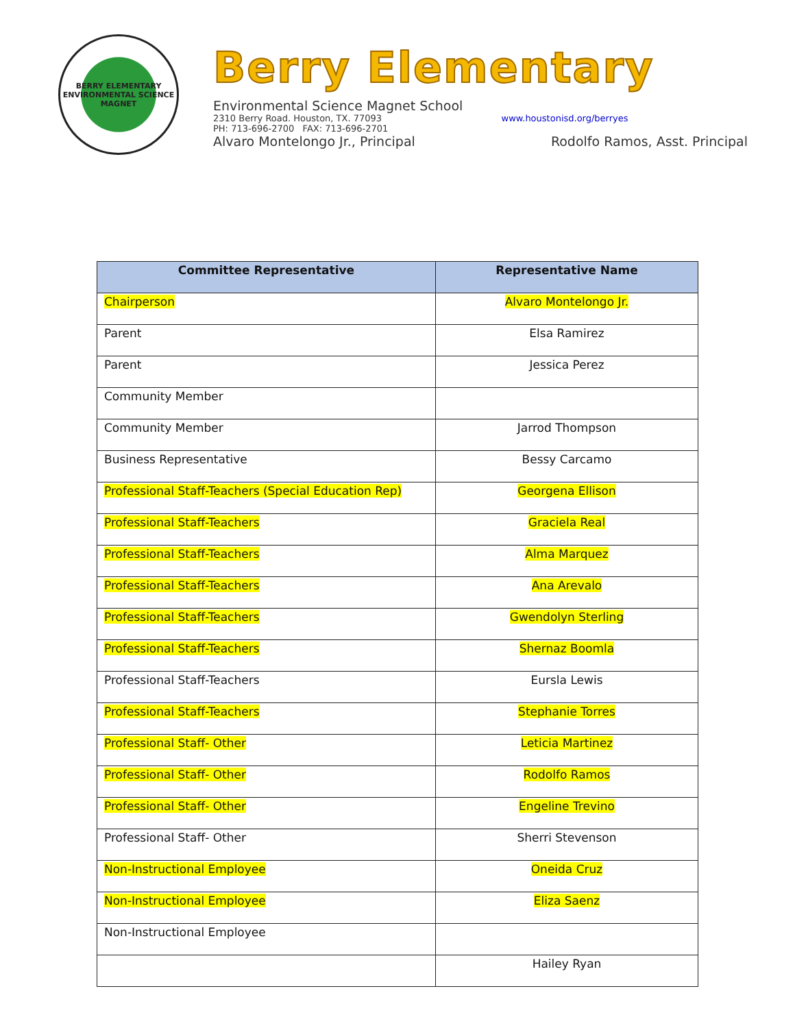BERRY ELEMENTARY
ENVIRONMENTAL SCIENCE MAGNET
Berry Elementary
Environmental Science Magnet School
2310 Berry Road. Houston, TX. 77093 www.houstonisd.org/berryes
PH: 713-696-2700 FAX: 713-696-2701
Alvaro Montelongo Jr., Principal Rodolfo Ramos, Asst. Principal
| Committee Representative | Representative Name |
| --- | --- |
| Chairperson | Alvaro Montelongo Jr. |
| Parent | Elsa Ramirez |
| Parent | Jessica Perez |
| Community Member | |
| Community Member | Jarrod Thompson |
| Business Representative | Bessy Carcamo |
| Professional Staff-Teachers (Special Education Rep) | Georgena Ellison |
| Professional Staff-Teachers | Graciela Real |
| Professional Staff-Teachers | Alma Marquez |
| Professional Staff-Teachers | Ana Arevalo |
| Professional Staff-Teachers | Gwendolyn Sterling |
| Professional Staff-Teachers | Shernaz Boomla |
| Professional Staff-Teachers | Eursla Lewis |
| Professional Staff-Teachers | Stephanie Torres |
| Professional Staff- Other | Leticia Martinez |
| Professional Staff- Other | Rodolfo Ramos |
| Professional Staff- Other | Engeline Trevino |
| Professional Staff- Other | Sherri Stevenson |
| Non-Instructional Employee | Oneida Cruz |
| Non-Instructional Employee | Eliza Saenz |
| Non-Instructional Employee | |
| | Hailey Ryan |